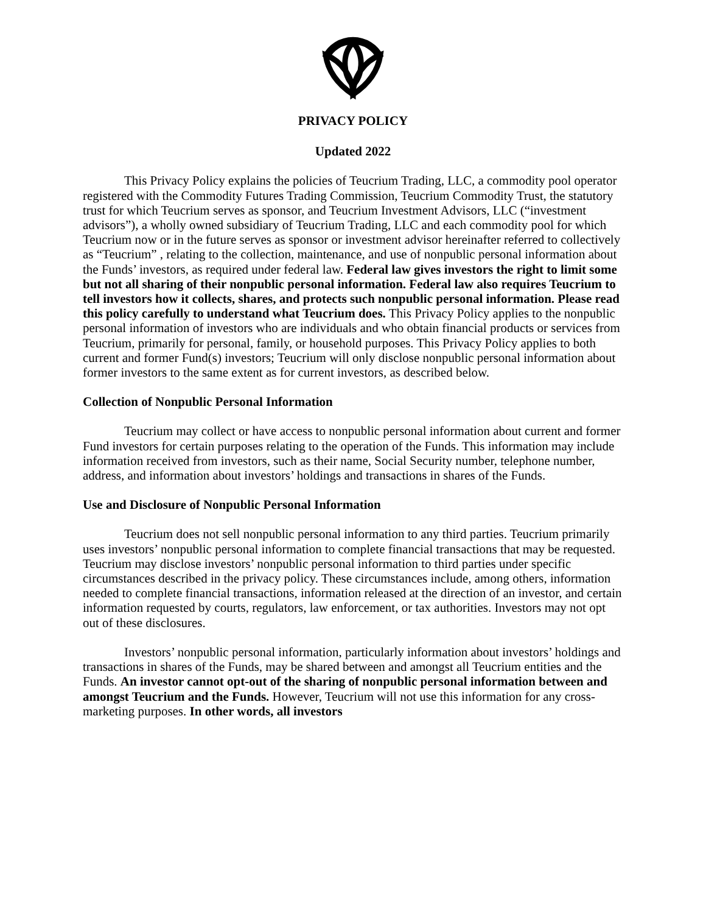PRIVACY POLICY
Updated 2022
This Privacy Policy explains the policies of Teucrium Trading, LLC, a commodity pool operator registered with the Commodity Futures Trading Commission, Teucrium Commodity Trust, the statutory trust for which Teucrium serves as sponsor, and Teucrium Investment Advisors, LLC (“investment advisors”), a wholly owned subsidiary of Teucrium Trading, LLC and each commodity pool for which Teucrium now or in the future serves as sponsor or investment advisor hereinafter referred to collectively as “Teucrium” , relating to the collection, maintenance, and use of nonpublic personal information about the Funds’ investors, as required under federal law. Federal law gives investors the right to limit some but not all sharing of their nonpublic personal information. Federal law also requires Teucrium to tell investors how it collects, shares, and protects such nonpublic personal information. Please read this policy carefully to understand what Teucrium does. This Privacy Policy applies to the nonpublic personal information of investors who are individuals and who obtain financial products or services from Teucrium, primarily for personal, family, or household purposes. This Privacy Policy applies to both current and former Fund(s) investors; Teucrium will only disclose nonpublic personal information about former investors to the same extent as for current investors, as described below.
Collection of Nonpublic Personal Information
Teucrium may collect or have access to nonpublic personal information about current and former Fund investors for certain purposes relating to the operation of the Funds. This information may include information received from investors, such as their name, Social Security number, telephone number, address, and information about investors’ holdings and transactions in shares of the Funds.
Use and Disclosure of Nonpublic Personal Information
Teucrium does not sell nonpublic personal information to any third parties. Teucrium primarily uses investors’ nonpublic personal information to complete financial transactions that may be requested. Teucrium may disclose investors’ nonpublic personal information to third parties under specific circumstances described in the privacy policy. These circumstances include, among others, information needed to complete financial transactions, information released at the direction of an investor, and certain information requested by courts, regulators, law enforcement, or tax authorities. Investors may not opt out of these disclosures.
Investors’ nonpublic personal information, particularly information about investors’ holdings and transactions in shares of the Funds, may be shared between and amongst all Teucrium entities and the Funds. An investor cannot opt-out of the sharing of nonpublic personal information between and amongst Teucrium and the Funds. However, Teucrium will not use this information for any cross-marketing purposes. In other words, all investors